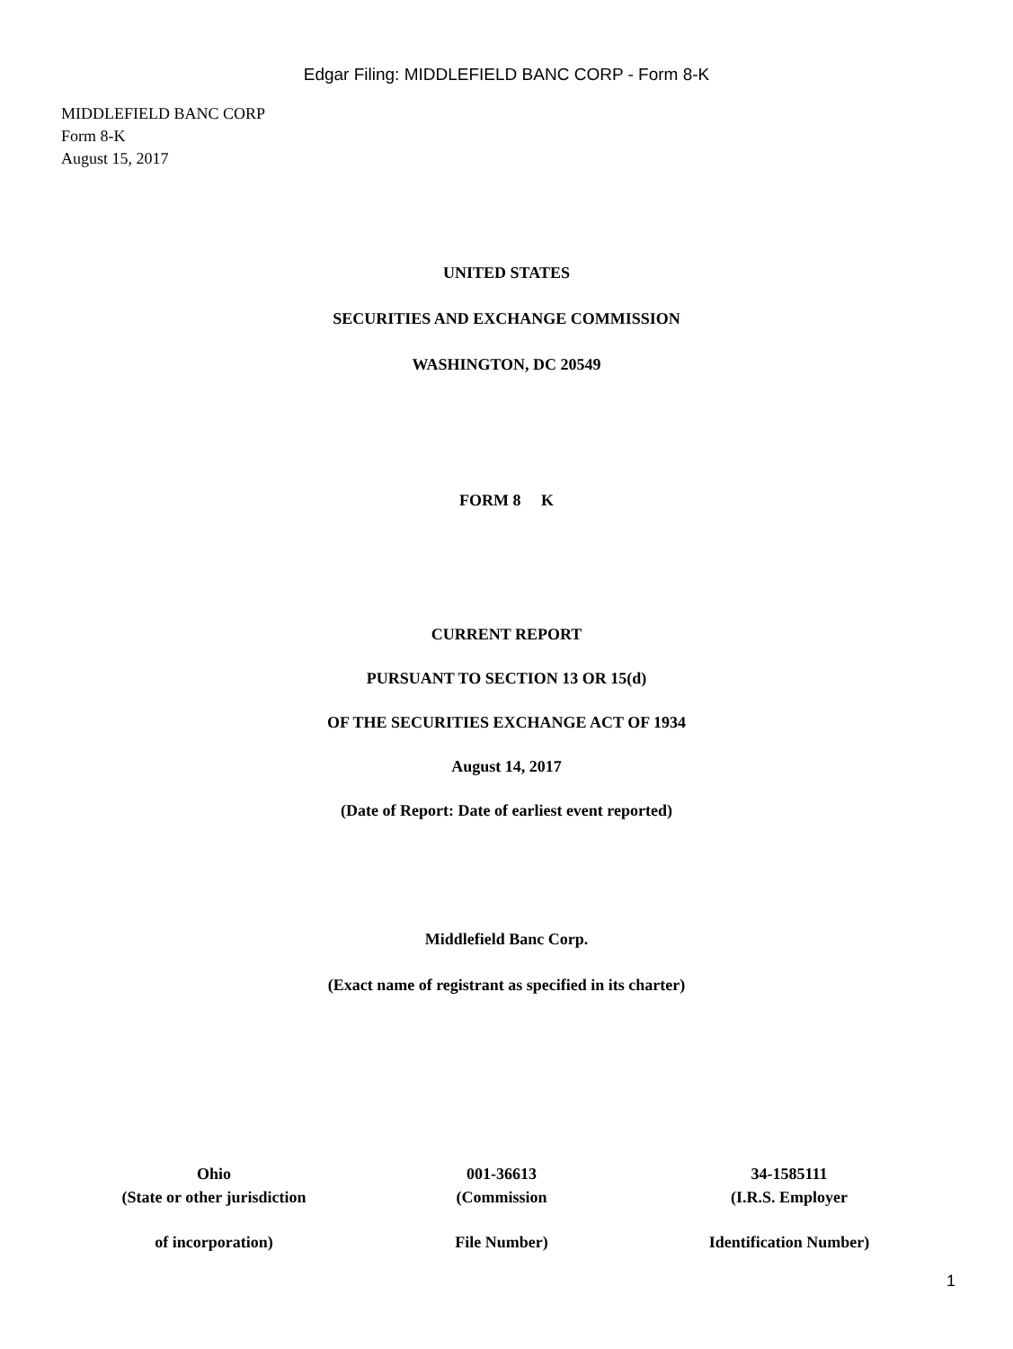Edgar Filing: MIDDLEFIELD BANC CORP - Form 8-K
MIDDLEFIELD BANC CORP
Form 8-K
August 15, 2017
UNITED STATES
SECURITIES AND EXCHANGE COMMISSION
WASHINGTON, DC 20549
FORM 8 K
CURRENT REPORT
PURSUANT TO SECTION 13 OR 15(d)
OF THE SECURITIES EXCHANGE ACT OF 1934
August 14, 2017
(Date of Report: Date of earliest event reported)
Middlefield Banc Corp.
(Exact name of registrant as specified in its charter)
| Ohio | 001-36613 | 34-1585111 |
| (State or other jurisdiction | (Commission | (I.R.S. Employer |
| of incorporation) | File Number) | Identification Number) |
1